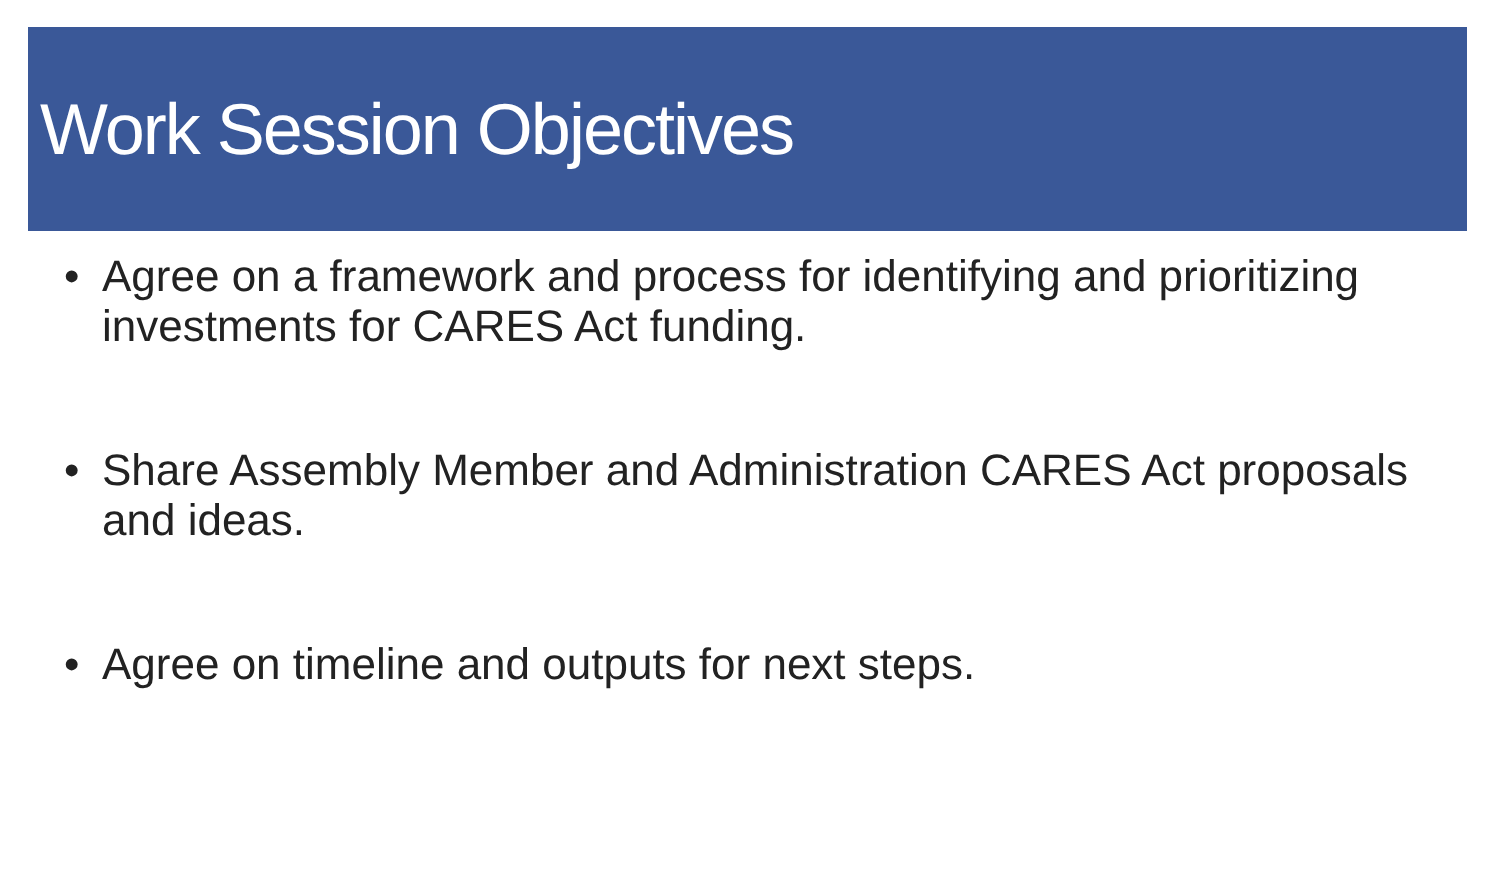Work Session Objectives
• Agree on a framework and process for identifying and prioritizing investments for CARES Act funding.
• Share Assembly Member and Administration CARES Act proposals and ideas.
• Agree on timeline and outputs for next steps.